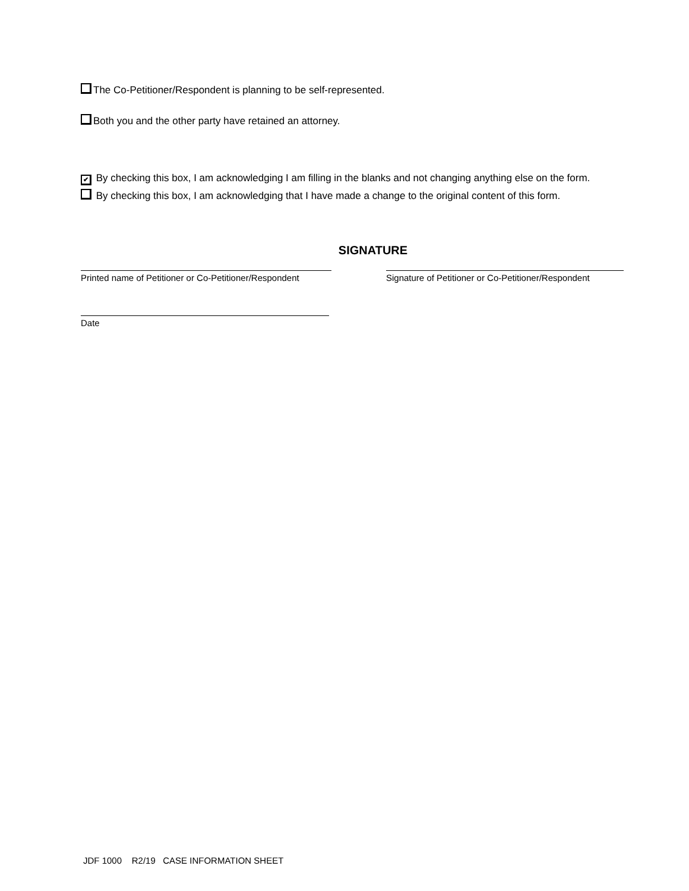The Co-Petitioner/Respondent is planning to be self-represented.
Both you and the other party have retained an attorney.
✔ By checking this box, I am acknowledging I am filling in the blanks and not changing anything else on the form.
By checking this box, I am acknowledging that I have made a change to the original content of this form.
SIGNATURE
Printed name of Petitioner or Co-Petitioner/Respondent
Signature of Petitioner or Co-Petitioner/Respondent
Date
JDF 1000 R2/19 CASE INFORMATION SHEET